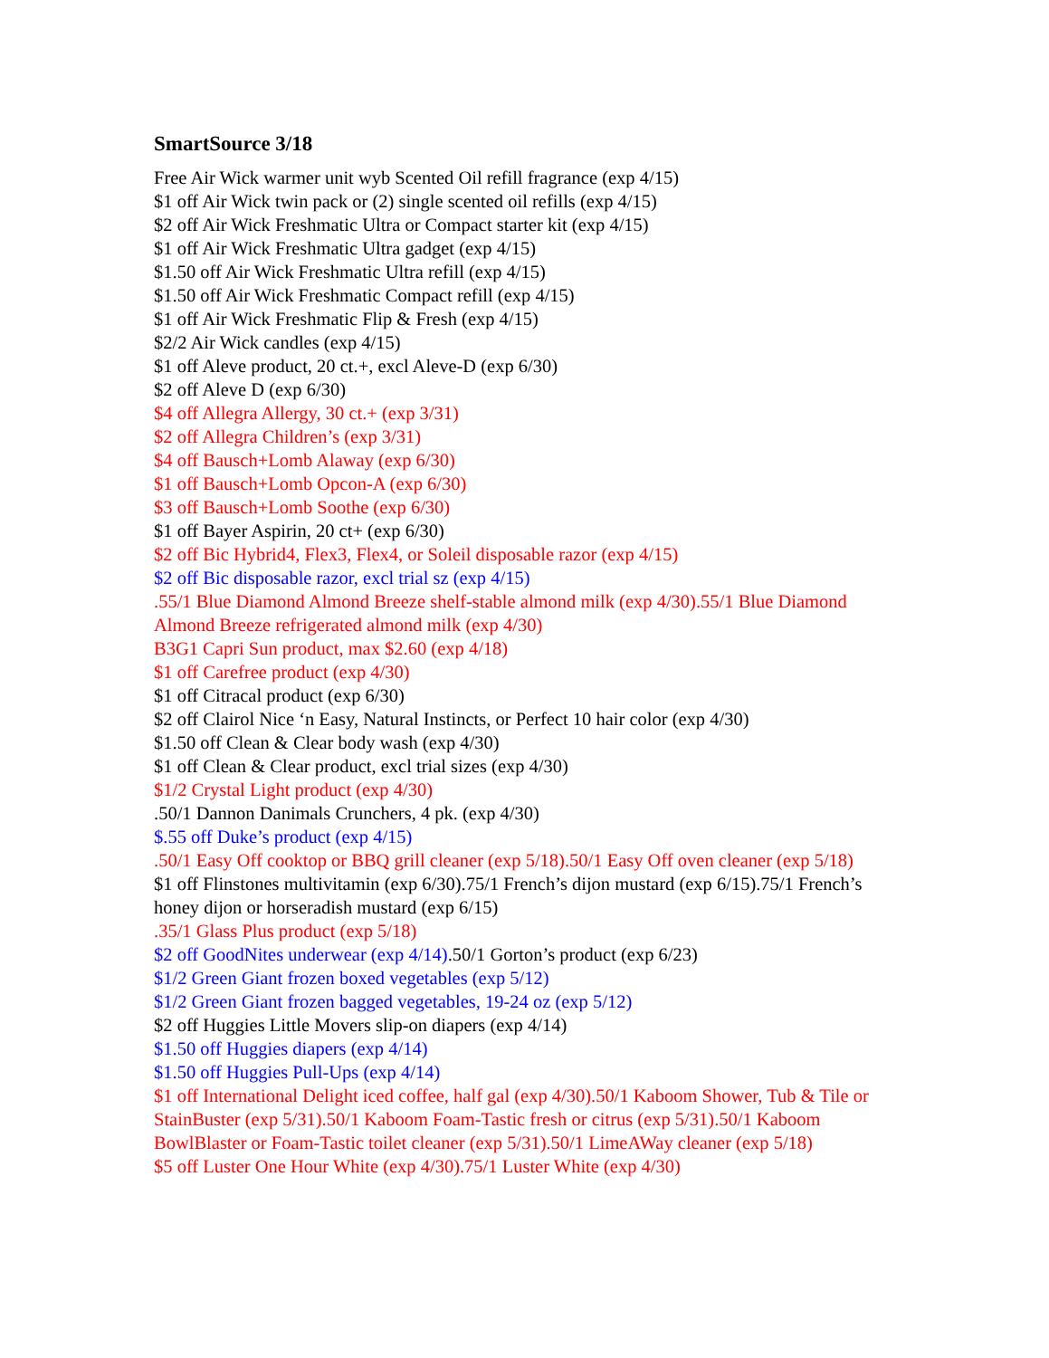SmartSource 3/18
Free Air Wick warmer unit wyb Scented Oil refill fragrance (exp 4/15)
$1 off Air Wick twin pack or (2) single scented oil refills (exp 4/15)
$2 off Air Wick Freshmatic Ultra or Compact starter kit (exp 4/15)
$1 off Air Wick Freshmatic Ultra gadget (exp 4/15)
$1.50 off Air Wick Freshmatic Ultra refill (exp 4/15)
$1.50 off Air Wick Freshmatic Compact refill (exp 4/15)
$1 off Air Wick Freshmatic Flip & Fresh (exp 4/15)
$2/2 Air Wick candles (exp 4/15)
$1 off Aleve product, 20 ct.+, excl Aleve-D (exp 6/30)
$2 off Aleve D (exp 6/30)
$4 off Allegra Allergy, 30 ct.+ (exp 3/31)
$2 off Allegra Children’s (exp 3/31)
$4 off Bausch+Lomb Alaway (exp 6/30)
$1 off Bausch+Lomb Opcon-A (exp 6/30)
$3 off Bausch+Lomb Soothe (exp 6/30)
$1 off Bayer Aspirin, 20 ct+ (exp 6/30)
$2 off Bic Hybrid4, Flex3, Flex4, or Soleil disposable razor (exp 4/15)
$2 off Bic disposable razor, excl trial sz (exp 4/15)
.55/1 Blue Diamond Almond Breeze shelf-stable almond milk (exp 4/30).55/1 Blue Diamond Almond Breeze refrigerated almond milk (exp 4/30)
B3G1 Capri Sun product, max $2.60 (exp 4/18)
$1 off Carefree product (exp 4/30)
$1 off Citracal product (exp 6/30)
$2 off Clairol Nice ‘n Easy, Natural Instincts, or Perfect 10 hair color (exp 4/30)
$1.50 off Clean & Clear body wash (exp 4/30)
$1 off Clean & Clear product, excl trial sizes (exp 4/30)
$1/2 Crystal Light product (exp 4/30)
.50/1 Dannon Danimals Crunchers, 4 pk. (exp 4/30)
$.55 off Duke’s product (exp 4/15)
.50/1 Easy Off cooktop or BBQ grill cleaner (exp 5/18).50/1 Easy Off oven cleaner (exp 5/18)
$1 off Flinstones multivitamin (exp 6/30).75/1 French’s dijon mustard (exp 6/15).75/1 French’s honey dijon or horseradish mustard (exp 6/15)
.35/1 Glass Plus product (exp 5/18)
$2 off GoodNites underwear (exp 4/14).50/1 Gorton’s product (exp 6/23)
$1/2 Green Giant frozen boxed vegetables (exp 5/12)
$1/2 Green Giant frozen bagged vegetables, 19-24 oz (exp 5/12)
$2 off Huggies Little Movers slip-on diapers (exp 4/14)
$1.50 off Huggies diapers (exp 4/14)
$1.50 off Huggies Pull-Ups (exp 4/14)
$1 off International Delight iced coffee, half gal (exp 4/30).50/1 Kaboom Shower, Tub & Tile or StainBuster (exp 5/31).50/1 Kaboom Foam-Tastic fresh or citrus (exp 5/31).50/1 Kaboom BowlBlaster or Foam-Tastic toilet cleaner (exp 5/31).50/1 LimeAWay cleaner (exp 5/18)
$5 off Luster One Hour White (exp 4/30).75/1 Luster White (exp 4/30)